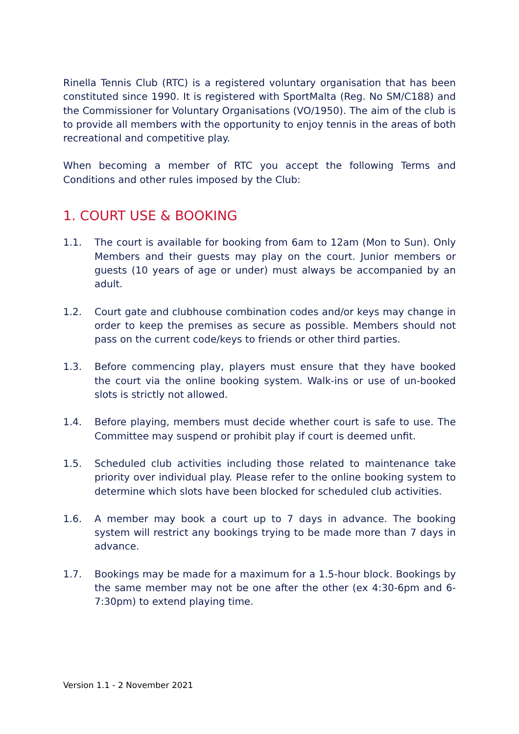Rinella Tennis Club (RTC) is a registered voluntary organisation that has been constituted since 1990. It is registered with SportMalta (Reg. No SM/C188) and the Commissioner for Voluntary Organisations (VO/1950). The aim of the club is to provide all members with the opportunity to enjoy tennis in the areas of both recreational and competitive play.
When becoming a member of RTC you accept the following Terms and Conditions and other rules imposed by the Club:
1. COURT USE & BOOKING
1.1. The court is available for booking from 6am to 12am (Mon to Sun). Only Members and their guests may play on the court. Junior members or guests (10 years of age or under) must always be accompanied by an adult.
1.2. Court gate and clubhouse combination codes and/or keys may change in order to keep the premises as secure as possible. Members should not pass on the current code/keys to friends or other third parties.
1.3. Before commencing play, players must ensure that they have booked the court via the online booking system. Walk-ins or use of un-booked slots is strictly not allowed.
1.4. Before playing, members must decide whether court is safe to use. The Committee may suspend or prohibit play if court is deemed unfit.
1.5. Scheduled club activities including those related to maintenance take priority over individual play. Please refer to the online booking system to determine which slots have been blocked for scheduled club activities.
1.6. A member may book a court up to 7 days in advance. The booking system will restrict any bookings trying to be made more than 7 days in advance.
1.7. Bookings may be made for a maximum for a 1.5-hour block. Bookings by the same member may not be one after the other (ex 4:30-6pm and 6-7:30pm) to extend playing time.
Version 1.1 - 2 November 2021